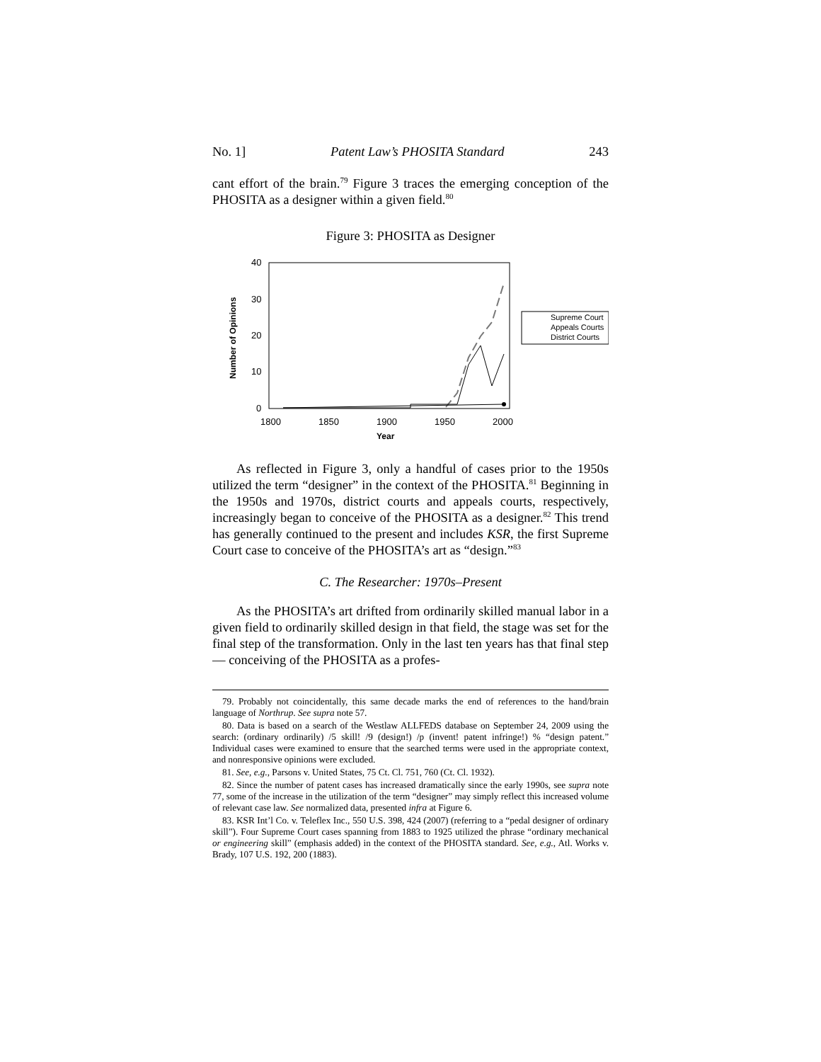No. 1] Patent Law’s PHOSITA Standard 243
cant effort of the brain.<sup>79</sup> Figure 3 traces the emerging conception of the PHOSITA as a designer within a given field.<sup>80</sup>
Figure 3: PHOSITA as Designer
40
30
20
10
0
1800
1850
1900
1950
2000
Year
Number of Opinions
Supreme Court
Appeals Courts
District Courts
As reflected in Figure 3, only a handful of cases prior to the 1950s utilized the term “designer” in the context of the PHOSITA.<sup>81</sup> Beginning in the 1950s and 1970s, district courts and appeals courts, respectively, increasingly began to conceive of the PHOSITA as a designer.<sup>82</sup> This trend has generally continued to the present and includes KSR, the first Supreme Court case to conceive of the PHOSITA’s art as “design.”<sup>83</sup>
C. The Researcher: 1970s–Present
As the PHOSITA’s art drifted from ordinarily skilled manual labor in a given field to ordinarily skilled design in that field, the stage was set for the final step of the transformation. Only in the last ten years has that final step — conceiving of the PHOSITA as a profes-
79. Probably not coincidentally, this same decade marks the end of references to the hand/brain language of Northrup. See supra note 57.
80. Data is based on a search of the Westlaw ALLFEDS database on September 24, 2009 using the search: (ordinary ordinarily) /5 skill! /9 (design!) /p (invent! patent infringe!) % “design patent.” Individual cases were examined to ensure that the searched terms were used in the appropriate context, and nonresponsive opinions were excluded.
81. See, e.g., Parsons v. United States, 75 Ct. Cl. 751, 760 (Ct. Cl. 1932).
82. Since the number of patent cases has increased dramatically since the early 1990s, see supra note 77, some of the increase in the utilization of the term “designer” may simply reflect this increased volume of relevant case law. See normalized data, presented infra at Figure 6.
83. KSR Int’l Co. v. Teleflex Inc., 550 U.S. 398, 424 (2007) (referring to a “pedal designer of ordinary skill”). Four Supreme Court cases spanning from 1883 to 1925 utilized the phrase “ordinary mechanical or engineering skill” (emphasis added) in the context of the PHOSITA standard. See, e.g., Atl. Works v. Brady, 107 U.S. 192, 200 (1883).